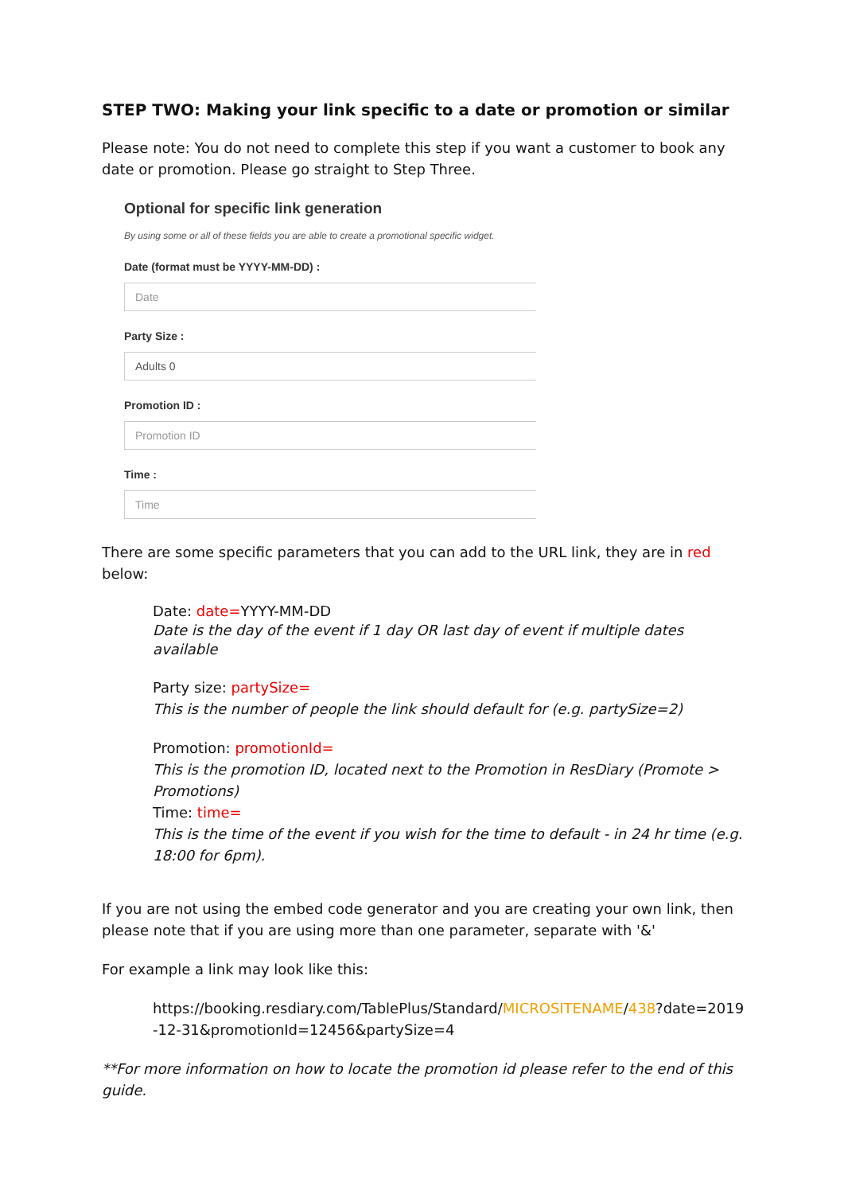STEP TWO: Making your link specific to a date or promotion or similar
Please note: You do not need to complete this step if you want a customer to book any date or promotion. Please go straight to Step Three.
Optional for specific link generation
By using some or all of these fields you are able to create a promotional specific widget.
Date (format must be YYYY-MM-DD) :
Date
Party Size :
Adults 0
Promotion ID :
Promotion ID
Time :
Time
There are some specific parameters that you can add to the URL link, they are in red below:
Date: date=YYYY-MM-DD
Date is the day of the event if 1 day OR last day of event if multiple dates available
Party size: partySize=
This is the number of people the link should default for (e.g. partySize=2)
Promotion: promotionId=
This is the promotion ID, located next to the Promotion in ResDiary (Promote > Promotions)
Time: time=
This is the time of the event if you wish for the time to default - in 24 hr time (e.g. 18:00 for 6pm).
If you are not using the embed code generator and you are creating your own link, then please note that if you are using more than one parameter, separate with '&'
For example a link may look like this:
https://booking.resdiary.com/TablePlus/Standard/MICROSITENAME/438?date=2019-12-31&promotionId=12456&partySize=4
**For more information on how to locate the promotion id please refer to the end of this guide.